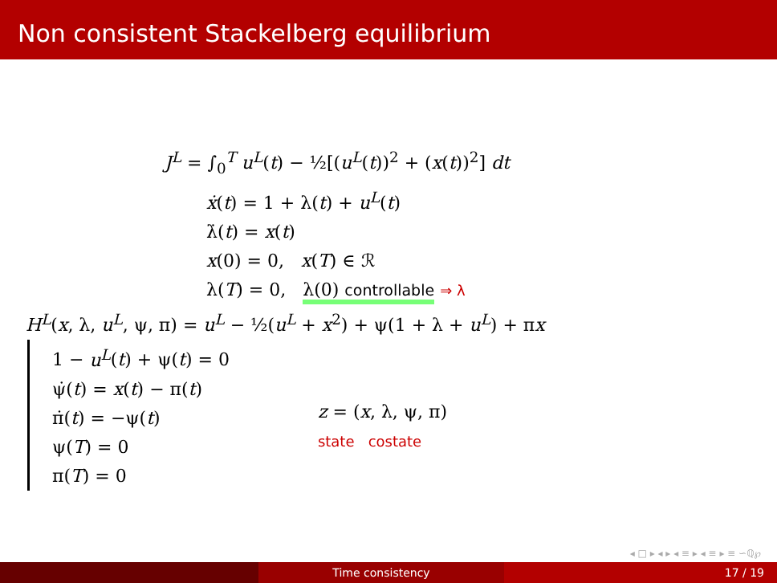Non consistent Stackelberg equilibrium
J<sup>L</sup> = ∫<sub>0</sub><sup>T</sup> u<sup>L</sup>(t) − ½[(u<sup>L</sup>(t))<sup>2</sup> + (x(t))<sup>2</sup>] dt
ẋ(t) = 1 + λ(t) + u<sup>L</sup>(t)
λ̇(t) = x(t)
x(0) = 0, x(T) ∈ ℛ
λ(T) = 0, λ(0) controllable ⇒ λ
H<sup>L</sup>(x, λ, u<sup>L</sup>, ψ, π) = u<sup>L</sup> − ½(u<sup>L</sup> + x<sup>2</sup>) + ψ(1 + λ + u<sup>L</sup>) + πx
1 − u<sup>L</sup>(t) + ψ(t) = 0
ψ̇(t) = x(t) − π(t)
π̇(t) = −ψ(t)
ψ(T) = 0
π(T) = 0
z = (x, λ, ψ, π)
state costate
◂ □ ▸ ◂ ▸ ◂ ≡ ▸ ◂ ≡ ▸ ≡ ∽ℚ℘
Time consistency 17 / 19